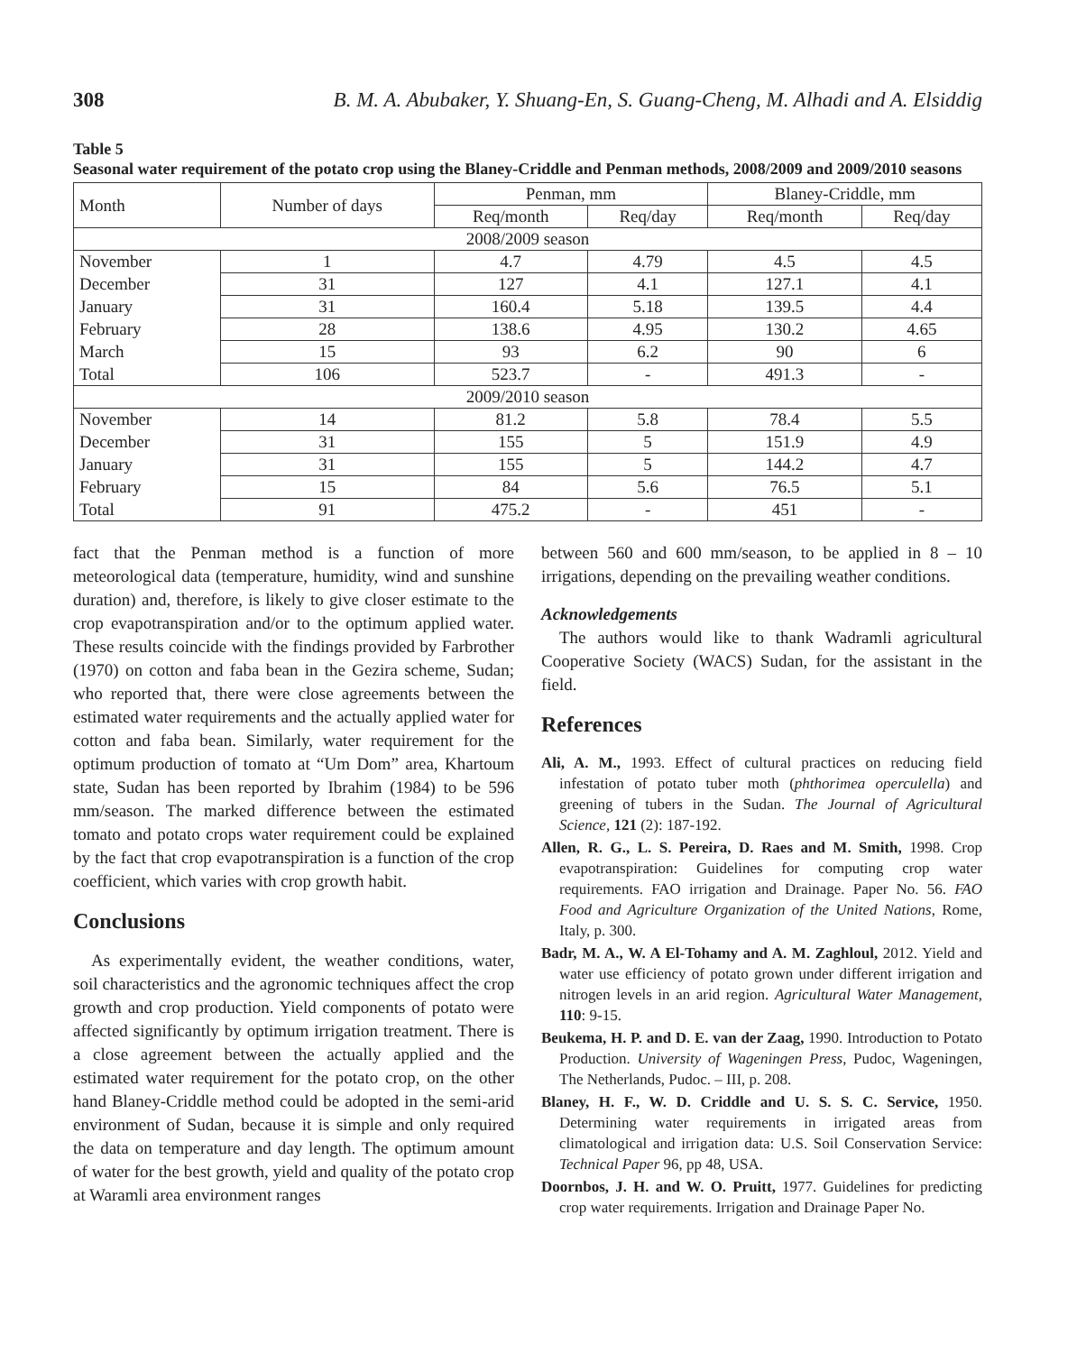308 B. M. A. Abubaker, Y. Shuang-En, S. Guang-Cheng, M. Alhadi and A. Elsiddig
Table 5
Seasonal water requirement of the potato crop using the Blaney-Criddle and Penman methods, 2008/2009 and 2009/2010 seasons
| Month | Number of days | Penman, mm | | Blaney-Criddle, mm | |
| --- | --- | --- | --- | --- | --- |
| | | Req/month | Req/day | Req/month | Req/day |
| 2008/2009 season | | | | | |
| November | 1 | 4.7 | 4.79 | 4.5 | 4.5 |
| December | 31 | 127 | 4.1 | 127.1 | 4.1 |
| January | 31 | 160.4 | 5.18 | 139.5 | 4.4 |
| February | 28 | 138.6 | 4.95 | 130.2 | 4.65 |
| March | 15 | 93 | 6.2 | 90 | 6 |
| Total | 106 | 523.7 | - | 491.3 | - |
| 2009/2010 season | | | | | |
| November | 14 | 81.2 | 5.8 | 78.4 | 5.5 |
| December | 31 | 155 | 5 | 151.9 | 4.9 |
| January | 31 | 155 | 5 | 144.2 | 4.7 |
| February | 15 | 84 | 5.6 | 76.5 | 5.1 |
| Total | 91 | 475.2 | - | 451 | - |
fact that the Penman method is a function of more meteorological data (temperature, humidity, wind and sunshine duration) and, therefore, is likely to give closer estimate to the crop evapotranspiration and/or to the optimum applied water. These results coincide with the findings provided by Farbrother (1970) on cotton and faba bean in the Gezira scheme, Sudan; who reported that, there were close agreements between the estimated water requirements and the actually applied water for cotton and faba bean. Similarly, water requirement for the optimum production of tomato at “Um Dom” area, Khartoum state, Sudan has been reported by Ibrahim (1984) to be 596 mm/season. The marked difference between the estimated tomato and potato crops water requirement could be explained by the fact that crop evapotranspiration is a function of the crop coefficient, which varies with crop growth habit.
Conclusions
As experimentally evident, the weather conditions, water, soil characteristics and the agronomic techniques affect the crop growth and crop production. Yield components of potato were affected significantly by optimum irrigation treatment. There is a close agreement between the actually applied and the estimated water requirement for the potato crop, on the other hand Blaney-Criddle method could be adopted in the semi-arid environment of Sudan, because it is simple and only required the data on temperature and day length. The optimum amount of water for the best growth, yield and quality of the potato crop at Waramli area environment ranges
between 560 and 600 mm/season, to be applied in 8 – 10 irrigations, depending on the prevailing weather conditions.
Acknowledgements
The authors would like to thank Wadramli agricultural Cooperative Society (WACS) Sudan, for the assistant in the field.
References
Ali, A. M., 1993. Effect of cultural practices on reducing field infestation of potato tuber moth (phthorimea operculella) and greening of tubers in the Sudan. The Journal of Agricultural Science, 121 (2): 187-192.
Allen, R. G., L. S. Pereira, D. Raes and M. Smith, 1998. Crop evapotranspiration: Guidelines for computing crop water requirements. FAO irrigation and Drainage. Paper No. 56. FAO Food and Agriculture Organization of the United Nations, Rome, Italy, p. 300.
Badr, M. A., W. A El-Tohamy and A. M. Zaghloul, 2012. Yield and water use efficiency of potato grown under different irrigation and nitrogen levels in an arid region. Agricultural Water Management, 110: 9-15.
Beukema, H. P. and D. E. van der Zaag, 1990. Introduction to Potato Production. University of Wageningen Press, Pudoc, Wageningen, The Netherlands, Pudoc. – III, p. 208.
Blaney, H. F., W. D. Criddle and U. S. S. C. Service, 1950. Determining water requirements in irrigated areas from climatological and irrigation data: U.S. Soil Conservation Service: Technical Paper 96, pp 48, USA.
Doornbos, J. H. and W. O. Pruitt, 1977. Guidelines for predicting crop water requirements. Irrigation and Drainage Paper No.